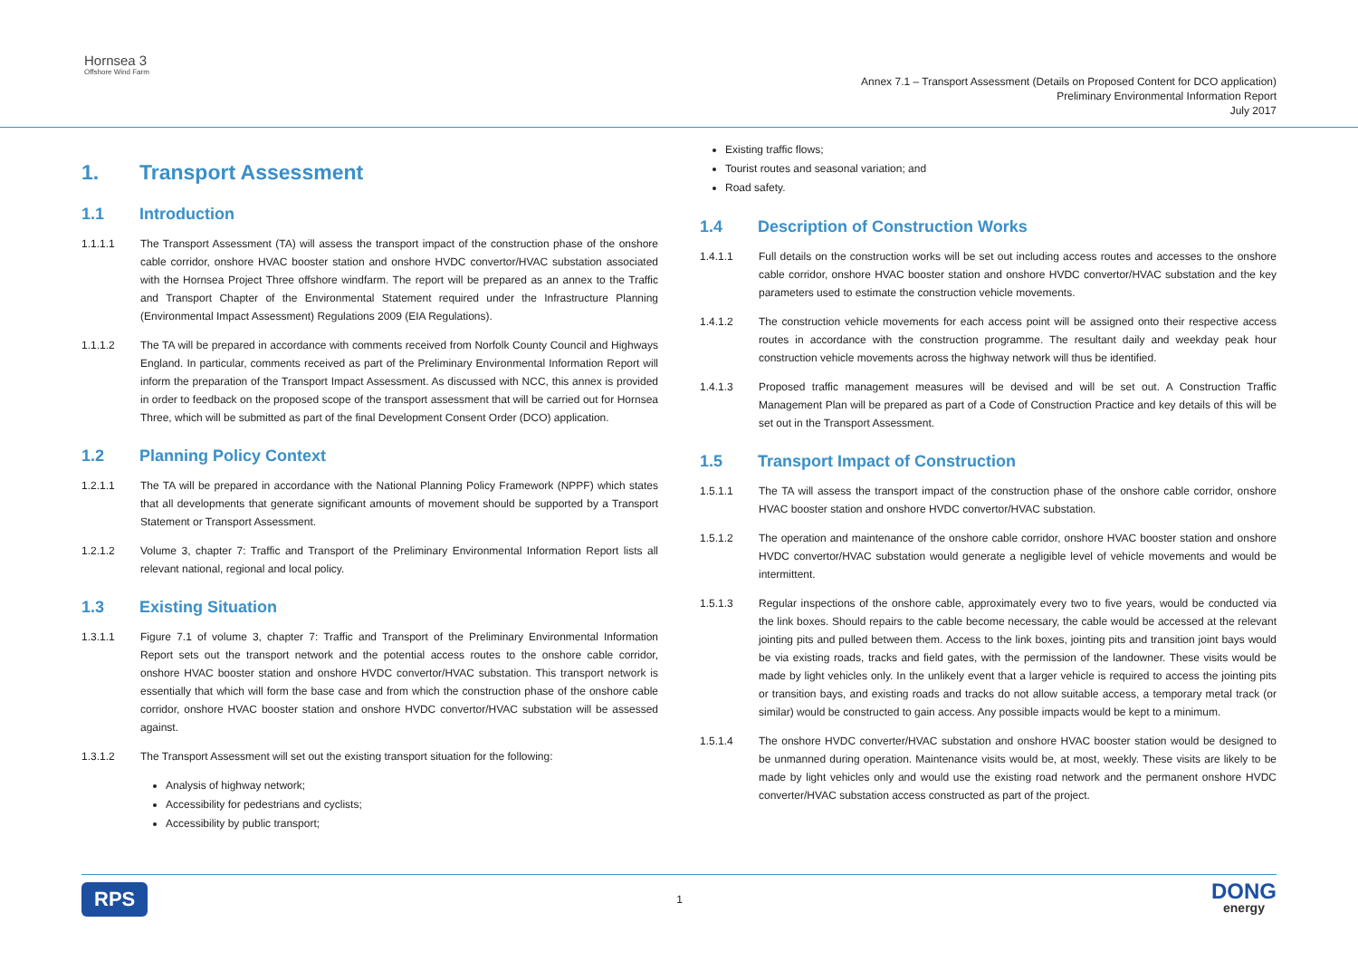Hornsea 3
Offshore Wind Farm
Annex 7.1 – Transport Assessment (Details on Proposed Content for DCO application)
Preliminary Environmental Information Report
July 2017
1. Transport Assessment
1.1 Introduction
1.1.1.1 The Transport Assessment (TA) will assess the transport impact of the construction phase of the onshore cable corridor, onshore HVAC booster station and onshore HVDC convertor/HVAC substation associated with the Hornsea Project Three offshore windfarm. The report will be prepared as an annex to the Traffic and Transport Chapter of the Environmental Statement required under the Infrastructure Planning (Environmental Impact Assessment) Regulations 2009 (EIA Regulations).
1.1.1.2 The TA will be prepared in accordance with comments received from Norfolk County Council and Highways England. In particular, comments received as part of the Preliminary Environmental Information Report will inform the preparation of the Transport Impact Assessment. As discussed with NCC, this annex is provided in order to feedback on the proposed scope of the transport assessment that will be carried out for Hornsea Three, which will be submitted as part of the final Development Consent Order (DCO) application.
1.2 Planning Policy Context
1.2.1.1 The TA will be prepared in accordance with the National Planning Policy Framework (NPPF) which states that all developments that generate significant amounts of movement should be supported by a Transport Statement or Transport Assessment.
1.2.1.2 Volume 3, chapter 7: Traffic and Transport of the Preliminary Environmental Information Report lists all relevant national, regional and local policy.
1.3 Existing Situation
1.3.1.1 Figure 7.1 of volume 3, chapter 7: Traffic and Transport of the Preliminary Environmental Information Report sets out the transport network and the potential access routes to the onshore cable corridor, onshore HVAC booster station and onshore HVDC convertor/HVAC substation. This transport network is essentially that which will form the base case and from which the construction phase of the onshore cable corridor, onshore HVAC booster station and onshore HVDC convertor/HVAC substation will be assessed against.
1.3.1.2 The Transport Assessment will set out the existing transport situation for the following:
Analysis of highway network;
Accessibility for pedestrians and cyclists;
Accessibility by public transport;
Existing traffic flows;
Tourist routes and seasonal variation; and
Road safety.
1.4 Description of Construction Works
1.4.1.1 Full details on the construction works will be set out including access routes and accesses to the onshore cable corridor, onshore HVAC booster station and onshore HVDC convertor/HVAC substation and the key parameters used to estimate the construction vehicle movements.
1.4.1.2 The construction vehicle movements for each access point will be assigned onto their respective access routes in accordance with the construction programme. The resultant daily and weekday peak hour construction vehicle movements across the highway network will thus be identified.
1.4.1.3 Proposed traffic management measures will be devised and will be set out. A Construction Traffic Management Plan will be prepared as part of a Code of Construction Practice and key details of this will be set out in the Transport Assessment.
1.5 Transport Impact of Construction
1.5.1.1 The TA will assess the transport impact of the construction phase of the onshore cable corridor, onshore HVAC booster station and onshore HVDC convertor/HVAC substation.
1.5.1.2 The operation and maintenance of the onshore cable corridor, onshore HVAC booster station and onshore HVDC convertor/HVAC substation would generate a negligible level of vehicle movements and would be intermittent.
1.5.1.3 Regular inspections of the onshore cable, approximately every two to five years, would be conducted via the link boxes. Should repairs to the cable become necessary, the cable would be accessed at the relevant jointing pits and pulled between them. Access to the link boxes, jointing pits and transition joint bays would be via existing roads, tracks and field gates, with the permission of the landowner. These visits would be made by light vehicles only. In the unlikely event that a larger vehicle is required to access the jointing pits or transition bays, and existing roads and tracks do not allow suitable access, a temporary metal track (or similar) would be constructed to gain access. Any possible impacts would be kept to a minimum.
1.5.1.4 The onshore HVDC converter/HVAC substation and onshore HVAC booster station would be designed to be unmanned during operation. Maintenance visits would be, at most, weekly. These visits are likely to be made by light vehicles only and would use the existing road network and the permanent onshore HVDC converter/HVAC substation access constructed as part of the project.
RPS
1
DONG
energy